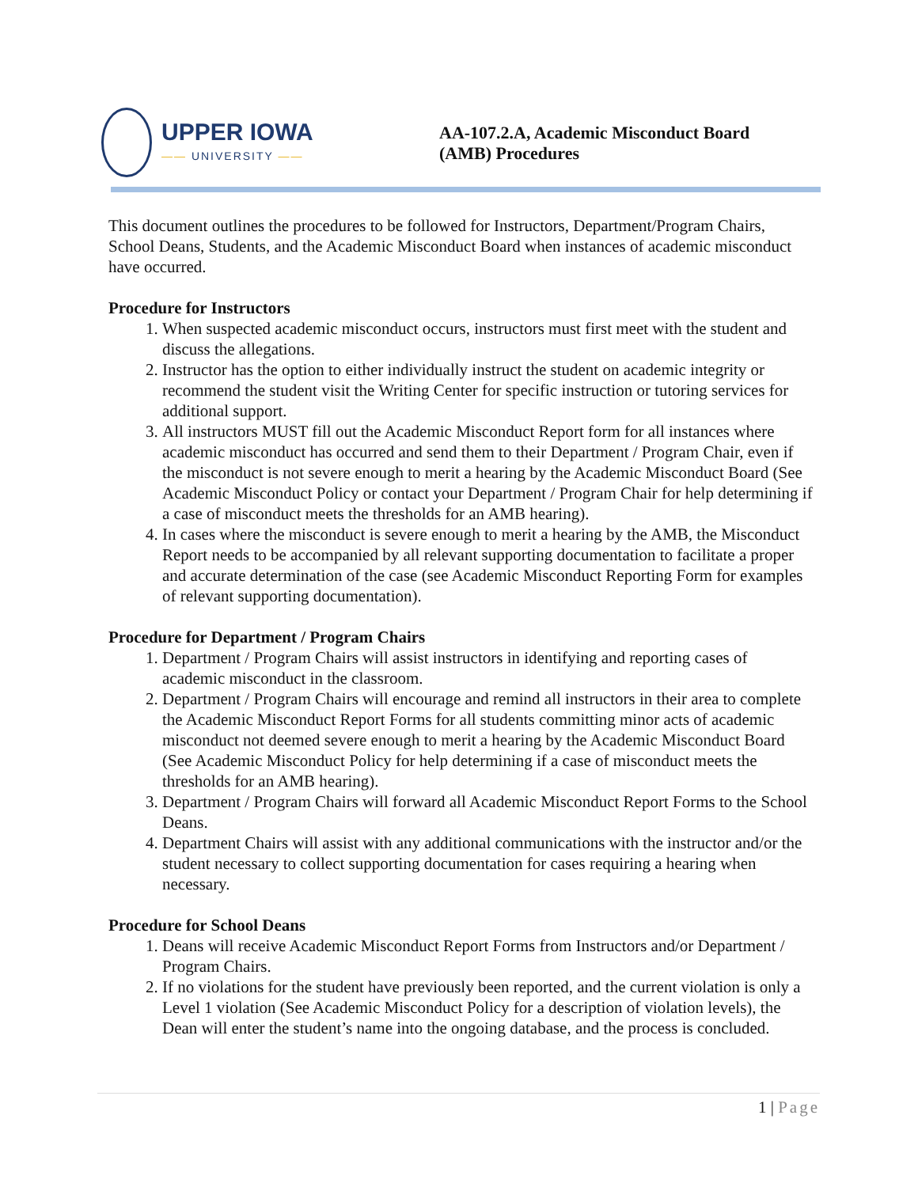UPPER IOWA
—— UNIVERSITY ——
AA-107.2.A, Academic Misconduct Board
(AMB) Procedures
This document outlines the procedures to be followed for Instructors, Department/Program Chairs, School Deans, Students, and the Academic Misconduct Board when instances of academic misconduct have occurred.
Procedure for Instructors
1. When suspected academic misconduct occurs, instructors must first meet with the student and discuss the allegations.
2. Instructor has the option to either individually instruct the student on academic integrity or recommend the student visit the Writing Center for specific instruction or tutoring services for additional support.
3. All instructors MUST fill out the Academic Misconduct Report form for all instances where academic misconduct has occurred and send them to their Department / Program Chair, even if the misconduct is not severe enough to merit a hearing by the Academic Misconduct Board (See Academic Misconduct Policy or contact your Department / Program Chair for help determining if a case of misconduct meets the thresholds for an AMB hearing).
4. In cases where the misconduct is severe enough to merit a hearing by the AMB, the Misconduct Report needs to be accompanied by all relevant supporting documentation to facilitate a proper and accurate determination of the case (see Academic Misconduct Reporting Form for examples of relevant supporting documentation).
Procedure for Department / Program Chairs
1. Department / Program Chairs will assist instructors in identifying and reporting cases of academic misconduct in the classroom.
2. Department / Program Chairs will encourage and remind all instructors in their area to complete the Academic Misconduct Report Forms for all students committing minor acts of academic misconduct not deemed severe enough to merit a hearing by the Academic Misconduct Board (See Academic Misconduct Policy for help determining if a case of misconduct meets the thresholds for an AMB hearing).
3. Department / Program Chairs will forward all Academic Misconduct Report Forms to the School Deans.
4. Department Chairs will assist with any additional communications with the instructor and/or the student necessary to collect supporting documentation for cases requiring a hearing when necessary.
Procedure for School Deans
1. Deans will receive Academic Misconduct Report Forms from Instructors and/or Department / Program Chairs.
2. If no violations for the student have previously been reported, and the current violation is only a Level 1 violation (See Academic Misconduct Policy for a description of violation levels), the Dean will enter the student’s name into the ongoing database, and the process is concluded.
1 | Page